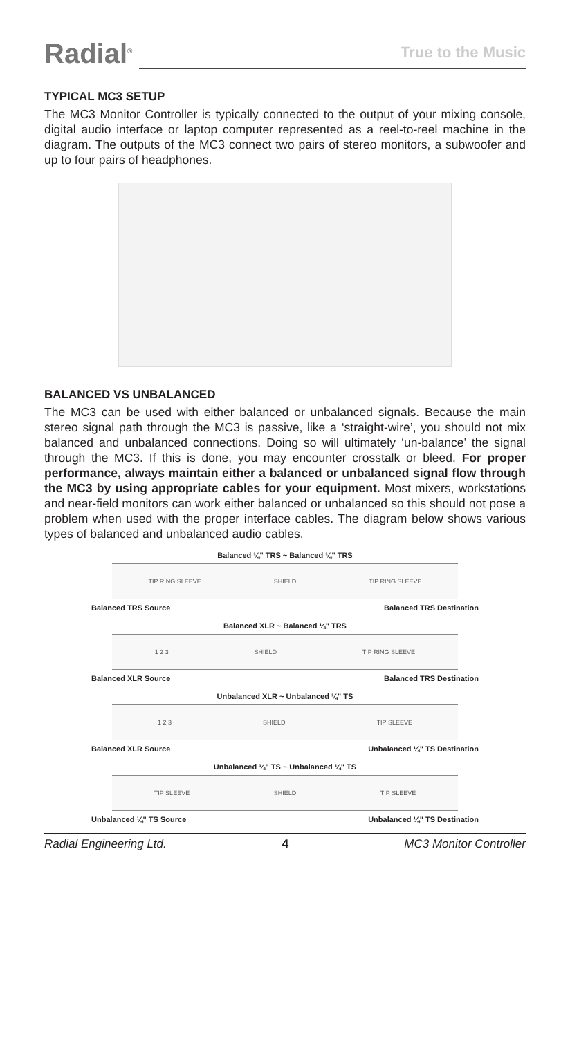Radial<sup>®</sup>
True to the Music
TYPICAL MC3 SETUP
The MC3 Monitor Controller is typically connected to the output of your mixing console, digital audio interface or laptop computer represented as a reel-to-reel machine in the diagram. The outputs of the MC3 connect two pairs of stereo monitors, a subwoofer and up to four pairs of headphones.
BALANCED VS UNBALANCED
The MC3 can be used with either balanced or unbalanced signals. Because the main stereo signal path through the MC3 is passive, like a ‘straight-wire’, you should not mix balanced and unbalanced connections. Doing so will ultimately ‘un-balance’ the signal through the MC3. If this is done, you may encounter crosstalk or bleed. For proper performance, always maintain either a balanced or unbalanced signal flow through the MC3 by using appropriate cables for your equipment. Most mixers, workstations and near-field monitors can work either balanced or unbalanced so this should not pose a problem when used with the proper interface cables. The diagram below shows various types of balanced and unbalanced audio cables.
Balanced ¼" TRS ~ Balanced ¼" TRS
TIP RING SLEEVE SHIELD TIP RING SLEEVE
Balanced TRS Source Balanced TRS Destination
Balanced XLR ~ Balanced ¼" TRS
1 2 3 SHIELD TIP RING SLEEVE
Balanced XLR Source Balanced TRS Destination
Unbalanced XLR ~ Unbalanced ¼" TS
1 2 3 SHIELD TIP SLEEVE
Balanced XLR Source Unbalanced ¼" TS Destination
Unbalanced ¼" TS ~ Unbalanced ¼" TS
TIP SLEEVE SHIELD TIP SLEEVE
Unbalanced ¼" TS Source Unbalanced ¼" TS Destination
Radial Engineering Ltd. 4 MC3 Monitor Controller